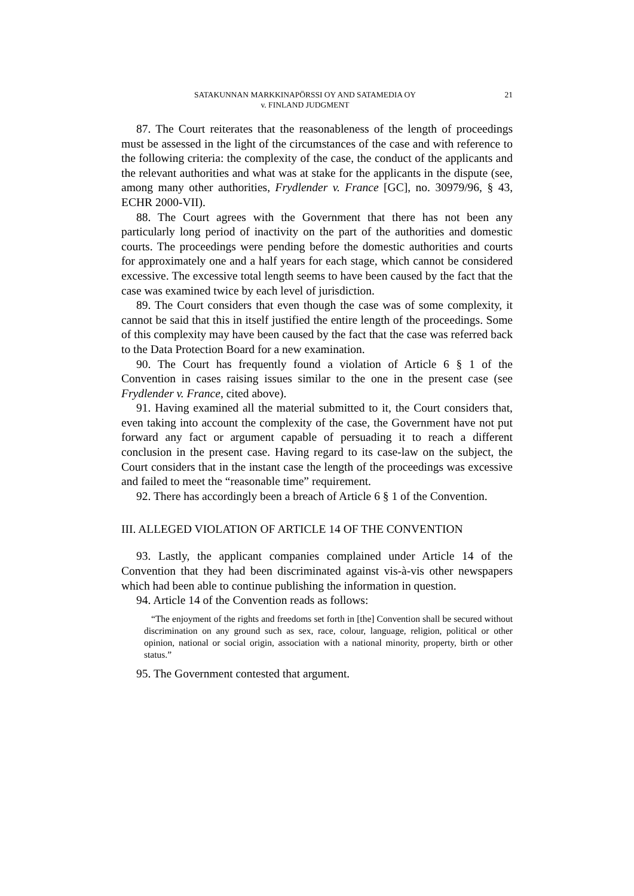SATAKUNNAN MARKKINAPÖRSSI OY AND SATAMEDIA OY
v. FINLAND JUDGMENT
21
87. The Court reiterates that the reasonableness of the length of proceedings must be assessed in the light of the circumstances of the case and with reference to the following criteria: the complexity of the case, the conduct of the applicants and the relevant authorities and what was at stake for the applicants in the dispute (see, among many other authorities, Frydlender v. France [GC], no. 30979/96, § 43, ECHR 2000-VII).
88. The Court agrees with the Government that there has not been any particularly long period of inactivity on the part of the authorities and domestic courts. The proceedings were pending before the domestic authorities and courts for approximately one and a half years for each stage, which cannot be considered excessive. The excessive total length seems to have been caused by the fact that the case was examined twice by each level of jurisdiction.
89. The Court considers that even though the case was of some complexity, it cannot be said that this in itself justified the entire length of the proceedings. Some of this complexity may have been caused by the fact that the case was referred back to the Data Protection Board for a new examination.
90. The Court has frequently found a violation of Article 6 § 1 of the Convention in cases raising issues similar to the one in the present case (see Frydlender v. France, cited above).
91. Having examined all the material submitted to it, the Court considers that, even taking into account the complexity of the case, the Government have not put forward any fact or argument capable of persuading it to reach a different conclusion in the present case. Having regard to its case-law on the subject, the Court considers that in the instant case the length of the proceedings was excessive and failed to meet the “reasonable time” requirement.
92. There has accordingly been a breach of Article 6 § 1 of the Convention.
III. ALLEGED VIOLATION OF ARTICLE 14 OF THE CONVENTION
93. Lastly, the applicant companies complained under Article 14 of the Convention that they had been discriminated against vis-à-vis other newspapers which had been able to continue publishing the information in question.
94. Article 14 of the Convention reads as follows:
“The enjoyment of the rights and freedoms set forth in [the] Convention shall be secured without discrimination on any ground such as sex, race, colour, language, religion, political or other opinion, national or social origin, association with a national minority, property, birth or other status.”
95. The Government contested that argument.